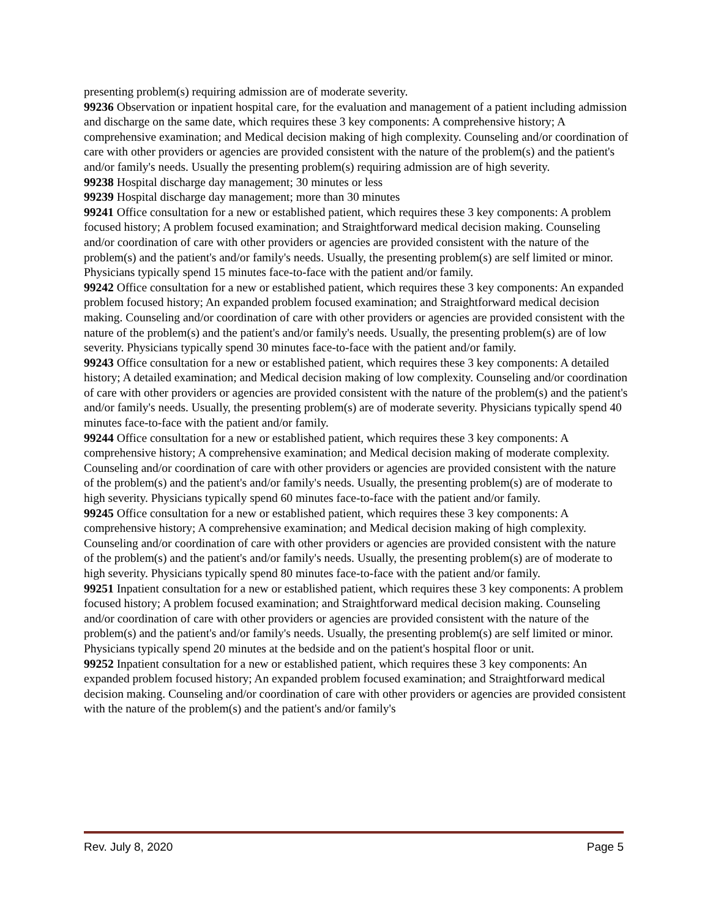presenting problem(s) requiring admission are of moderate severity.
99236 Observation or inpatient hospital care, for the evaluation and management of a patient including admission and discharge on the same date, which requires these 3 key components: A comprehensive history; A comprehensive examination; and Medical decision making of high complexity. Counseling and/or coordination of care with other providers or agencies are provided consistent with the nature of the problem(s) and the patient's and/or family's needs. Usually the presenting problem(s) requiring admission are of high severity.
99238 Hospital discharge day management; 30 minutes or less
99239 Hospital discharge day management; more than 30 minutes
99241 Office consultation for a new or established patient, which requires these 3 key components: A problem focused history; A problem focused examination; and Straightforward medical decision making. Counseling and/or coordination of care with other providers or agencies are provided consistent with the nature of the problem(s) and the patient's and/or family's needs. Usually, the presenting problem(s) are self limited or minor. Physicians typically spend 15 minutes face-to-face with the patient and/or family.
99242 Office consultation for a new or established patient, which requires these 3 key components: An expanded problem focused history; An expanded problem focused examination; and Straightforward medical decision making. Counseling and/or coordination of care with other providers or agencies are provided consistent with the nature of the problem(s) and the patient's and/or family's needs. Usually, the presenting problem(s) are of low severity. Physicians typically spend 30 minutes face-to-face with the patient and/or family.
99243 Office consultation for a new or established patient, which requires these 3 key components: A detailed history; A detailed examination; and Medical decision making of low complexity. Counseling and/or coordination of care with other providers or agencies are provided consistent with the nature of the problem(s) and the patient's and/or family's needs. Usually, the presenting problem(s) are of moderate severity. Physicians typically spend 40 minutes face-to-face with the patient and/or family.
99244 Office consultation for a new or established patient, which requires these 3 key components: A comprehensive history; A comprehensive examination; and Medical decision making of moderate complexity. Counseling and/or coordination of care with other providers or agencies are provided consistent with the nature of the problem(s) and the patient's and/or family's needs. Usually, the presenting problem(s) are of moderate to high severity. Physicians typically spend 60 minutes face-to-face with the patient and/or family.
99245 Office consultation for a new or established patient, which requires these 3 key components: A comprehensive history; A comprehensive examination; and Medical decision making of high complexity. Counseling and/or coordination of care with other providers or agencies are provided consistent with the nature of the problem(s) and the patient's and/or family's needs. Usually, the presenting problem(s) are of moderate to high severity. Physicians typically spend 80 minutes face-to-face with the patient and/or family.
99251 Inpatient consultation for a new or established patient, which requires these 3 key components: A problem focused history; A problem focused examination; and Straightforward medical decision making. Counseling and/or coordination of care with other providers or agencies are provided consistent with the nature of the problem(s) and the patient's and/or family's needs. Usually, the presenting problem(s) are self limited or minor. Physicians typically spend 20 minutes at the bedside and on the patient's hospital floor or unit.
99252 Inpatient consultation for a new or established patient, which requires these 3 key components: An expanded problem focused history; An expanded problem focused examination; and Straightforward medical decision making. Counseling and/or coordination of care with other providers or agencies are provided consistent with the nature of the problem(s) and the patient's and/or family's
Rev. July 8, 2020 Page 5